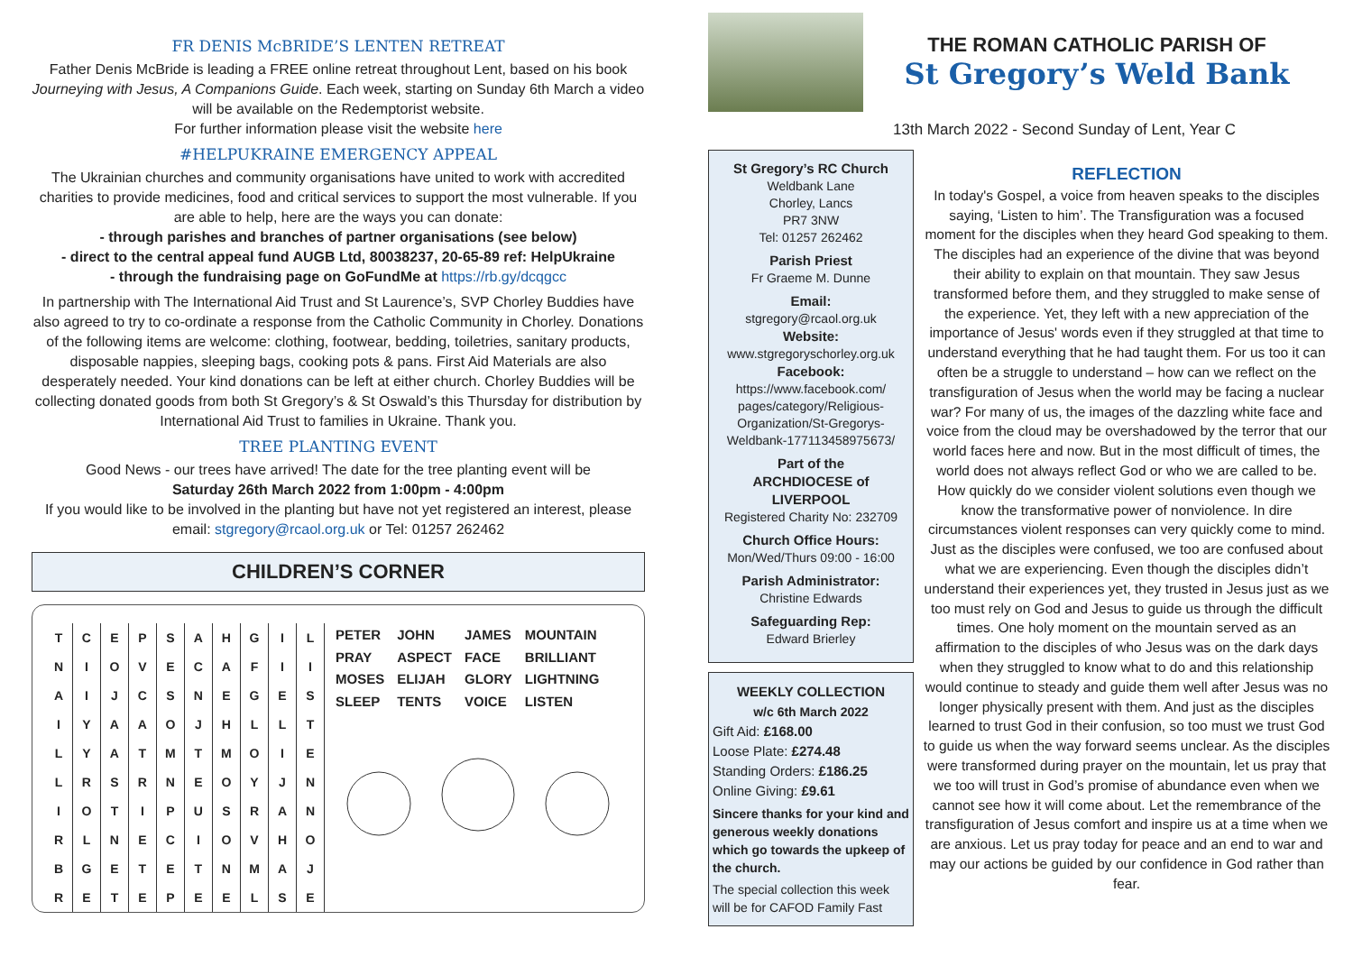FR DENIS McBRIDE’S LENTEN RETREAT
Father Denis McBride is leading a FREE online retreat throughout Lent, based on his book Journeying with Jesus, A Companions Guide. Each week, starting on Sunday 6th March a video will be available on the Redemptorist website.
For further information please visit the website here
#HELPUKRAINE EMERGENCY APPEAL
The Ukrainian churches and community organisations have united to work with accredited charities to provide medicines, food and critical services to support the most vulnerable. If you are able to help, here are the ways you can donate:
- through parishes and branches of partner organisations (see below)
- direct to the central appeal fund AUGB Ltd, 80038237, 20-65-89 ref: HelpUkraine
- through the fundraising page on GoFundMe at https://rb.gy/dcqgcc
In partnership with The International Aid Trust and St Laurence’s, SVP Chorley Buddies have also agreed to try to co-ordinate a response from the Catholic Community in Chorley. Donations of the following items are welcome: clothing, footwear, bedding, toiletries, sanitary products, disposable nappies, sleeping bags, cooking pots & pans. First Aid Materials are also desperately needed. Your kind donations can be left at either church. Chorley Buddies will be collecting donated goods from both St Gregory’s & St Oswald’s this Thursday for distribution by International Aid Trust to families in Ukraine. Thank you.
TREE PLANTING EVENT
Good News - our trees have arrived! The date for the tree planting event will be
Saturday 26th March 2022 from 1:00pm - 4:00pm
If you would like to be involved in the planting but have not yet registered an interest, please email: stgregory@rcaol.org.uk or Tel: 01257 262462
CHILDREN’S CORNER
| T | C | E | P | S | A | H | G | I | L |
| N | I | O | V | E | C | A | F | I | I |
| A | I | J | C | S | N | E | G | E | S |
| I | Y | A | A | O | J | H | L | L | T |
| L | Y | A | T | M | T | M | O | I | E |
| L | R | S | R | N | E | O | Y | J | N |
| I | O | T | I | P | U | S | R | A | N |
| R | L | N | E | C | I | O | V | H | O |
| B | G | E | T | E | T | N | M | A | J |
| R | E | T | E | P | E | E | L | S | E |
| PETER | JOHN | JAMES | MOUNTAIN |
| PRAY | ASPECT | FACE | BRILLIANT |
| MOSES | ELIJAH | GLORY | LIGHTNING |
| SLEEP | TENTS | VOICE | LISTEN |
THE ROMAN CATHOLIC PARISH OF
St Gregory’s Weld Bank
13th March 2022 - Second Sunday of Lent, Year C
St Gregory’s RC Church
Weldbank Lane
Chorley, Lancs
PR7 3NW
Tel: 01257 262462
Parish Priest
Fr Graeme M. Dunne
Email:
stgregory@rcaol.org.uk
Website:
www.stgregoryschorley.org.uk
Facebook:
https://www.facebook.com/ pages/category/Religious-Organization/St-Gregorys-Weldbank-177113458975673/
Part of the
ARCHDIOCESE of LIVERPOOL
Registered Charity No: 232709
Church Office Hours:
Mon/Wed/Thurs 09:00 - 16:00
Parish Administrator:
Christine Edwards
Safeguarding Rep:
Edward Brierley
WEEKLY COLLECTION
w/c 6th March 2022
Gift Aid: £168.00
Loose Plate: £274.48
Standing Orders: £186.25
Online Giving: £9.61
Sincere thanks for your kind and generous weekly donations which go towards the upkeep of the church.
The special collection this week will be for CAFOD Family Fast
REFLECTION
In today's Gospel, a voice from heaven speaks to the disciples saying, ‘Listen to him’. The Transfiguration was a focused moment for the disciples when they heard God speaking to them. The disciples had an experience of the divine that was beyond their ability to explain on that mountain. They saw Jesus transformed before them, and they struggled to make sense of the experience. Yet, they left with a new appreciation of the importance of Jesus' words even if they struggled at that time to understand everything that he had taught them. For us too it can often be a struggle to understand – how can we reflect on the transfiguration of Jesus when the world may be facing a nuclear war? For many of us, the images of the dazzling white face and voice from the cloud may be overshadowed by the terror that our world faces here and now. But in the most difficult of times, the world does not always reflect God or who we are called to be. How quickly do we consider violent solutions even though we know the transformative power of nonviolence. In dire circumstances violent responses can very quickly come to mind. Just as the disciples were confused, we too are confused about what we are experiencing. Even though the disciples didn’t understand their experiences yet, they trusted in Jesus just as we too must rely on God and Jesus to guide us through the difficult times. One holy moment on the mountain served as an affirmation to the disciples of who Jesus was on the dark days when they struggled to know what to do and this relationship would continue to steady and guide them well after Jesus was no longer physically present with them. And just as the disciples learned to trust God in their confusion, so too must we trust God to guide us when the way forward seems unclear. As the disciples were transformed during prayer on the mountain, let us pray that we too will trust in God’s promise of abundance even when we cannot see how it will come about. Let the remembrance of the transfiguration of Jesus comfort and inspire us at a time when we are anxious. Let us pray today for peace and an end to war and may our actions be guided by our confidence in God rather than fear.